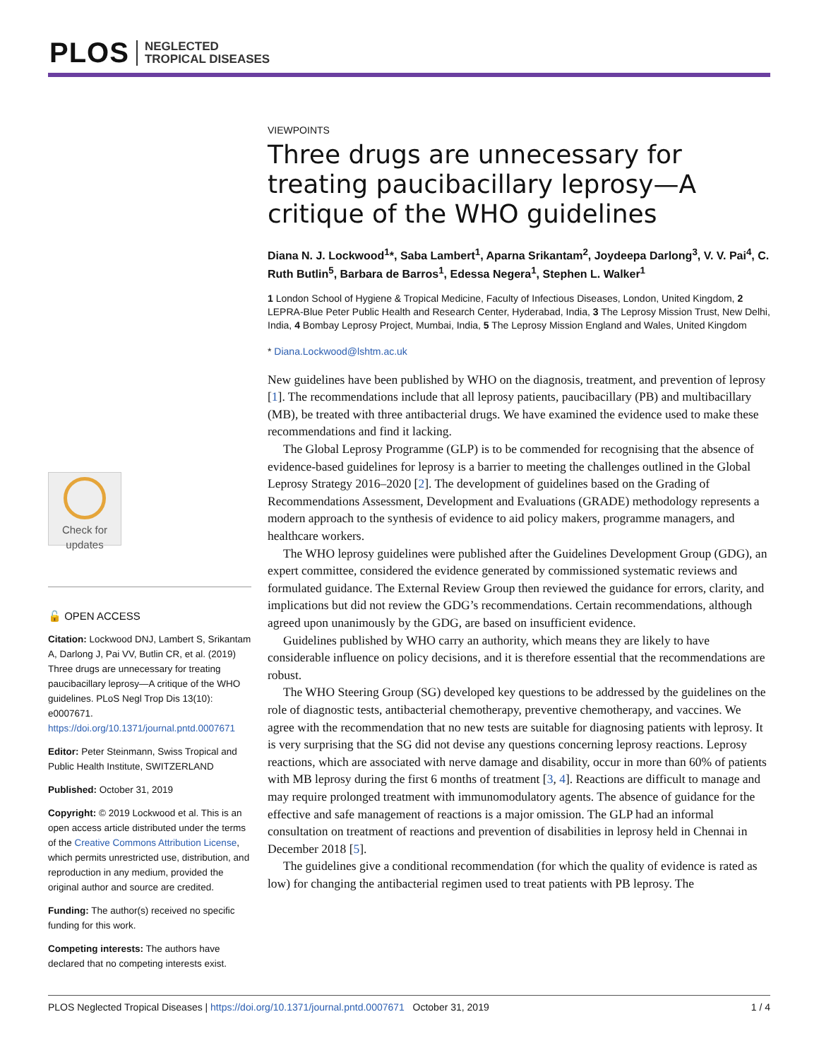PLOS NEGLECTED
TROPICAL DISEASES
Check for updates
🔓 OPEN ACCESS
Citation: Lockwood DNJ, Lambert S, Srikantam A, Darlong J, Pai VV, Butlin CR, et al. (2019) Three drugs are unnecessary for treating paucibacillary leprosy—A critique of the WHO guidelines. PLoS Negl Trop Dis 13(10): e0007671. https://doi.org/10.1371/journal.pntd.0007671
Editor: Peter Steinmann, Swiss Tropical and Public Health Institute, SWITZERLAND
Published: October 31, 2019
Copyright: © 2019 Lockwood et al. This is an open access article distributed under the terms of the Creative Commons Attribution License, which permits unrestricted use, distribution, and reproduction in any medium, provided the original author and source are credited.
Funding: The author(s) received no specific funding for this work.
Competing interests: The authors have declared that no competing interests exist.
VIEWPOINTS
Three drugs are unnecessary for treating paucibacillary leprosy—A critique of the WHO guidelines
Diana N. J. Lockwood<sup>1</sup>*, Saba Lambert<sup>1</sup>, Aparna Srikantam<sup>2</sup>, Joydeepa Darlong<sup>3</sup>, V. V. Pai<sup>4</sup>, C. Ruth Butlin<sup>5</sup>, Barbara de Barros<sup>1</sup>, Edessa Negera<sup>1</sup>, Stephen L. Walker<sup>1</sup>
1 London School of Hygiene & Tropical Medicine, Faculty of Infectious Diseases, London, United Kingdom, 2 LEPRA-Blue Peter Public Health and Research Center, Hyderabad, India, 3 The Leprosy Mission Trust, New Delhi, India, 4 Bombay Leprosy Project, Mumbai, India, 5 The Leprosy Mission England and Wales, United Kingdom
* Diana.Lockwood@lshtm.ac.uk
New guidelines have been published by WHO on the diagnosis, treatment, and prevention of leprosy [1]. The recommendations include that all leprosy patients, paucibacillary (PB) and multibacillary (MB), be treated with three antibacterial drugs. We have examined the evidence used to make these recommendations and find it lacking.
The Global Leprosy Programme (GLP) is to be commended for recognising that the absence of evidence-based guidelines for leprosy is a barrier to meeting the challenges outlined in the Global Leprosy Strategy 2016–2020 [2]. The development of guidelines based on the Grading of Recommendations Assessment, Development and Evaluations (GRADE) methodology represents a modern approach to the synthesis of evidence to aid policy makers, programme managers, and healthcare workers.
The WHO leprosy guidelines were published after the Guidelines Development Group (GDG), an expert committee, considered the evidence generated by commissioned systematic reviews and formulated guidance. The External Review Group then reviewed the guidance for errors, clarity, and implications but did not review the GDG’s recommendations. Certain recommendations, although agreed upon unanimously by the GDG, are based on insufficient evidence.
Guidelines published by WHO carry an authority, which means they are likely to have considerable influence on policy decisions, and it is therefore essential that the recommendations are robust.
The WHO Steering Group (SG) developed key questions to be addressed by the guidelines on the role of diagnostic tests, antibacterial chemotherapy, preventive chemotherapy, and vaccines. We agree with the recommendation that no new tests are suitable for diagnosing patients with leprosy. It is very surprising that the SG did not devise any questions concerning leprosy reactions. Leprosy reactions, which are associated with nerve damage and disability, occur in more than 60% of patients with MB leprosy during the first 6 months of treatment [3, 4]. Reactions are difficult to manage and may require prolonged treatment with immunomodulatory agents. The absence of guidance for the effective and safe management of reactions is a major omission. The GLP had an informal consultation on treatment of reactions and prevention of disabilities in leprosy held in Chennai in December 2018 [5].
The guidelines give a conditional recommendation (for which the quality of evidence is rated as low) for changing the antibacterial regimen used to treat patients with PB leprosy. The
PLOS Neglected Tropical Diseases | https://doi.org/10.1371/journal.pntd.0007671 October 31, 2019 1 / 4